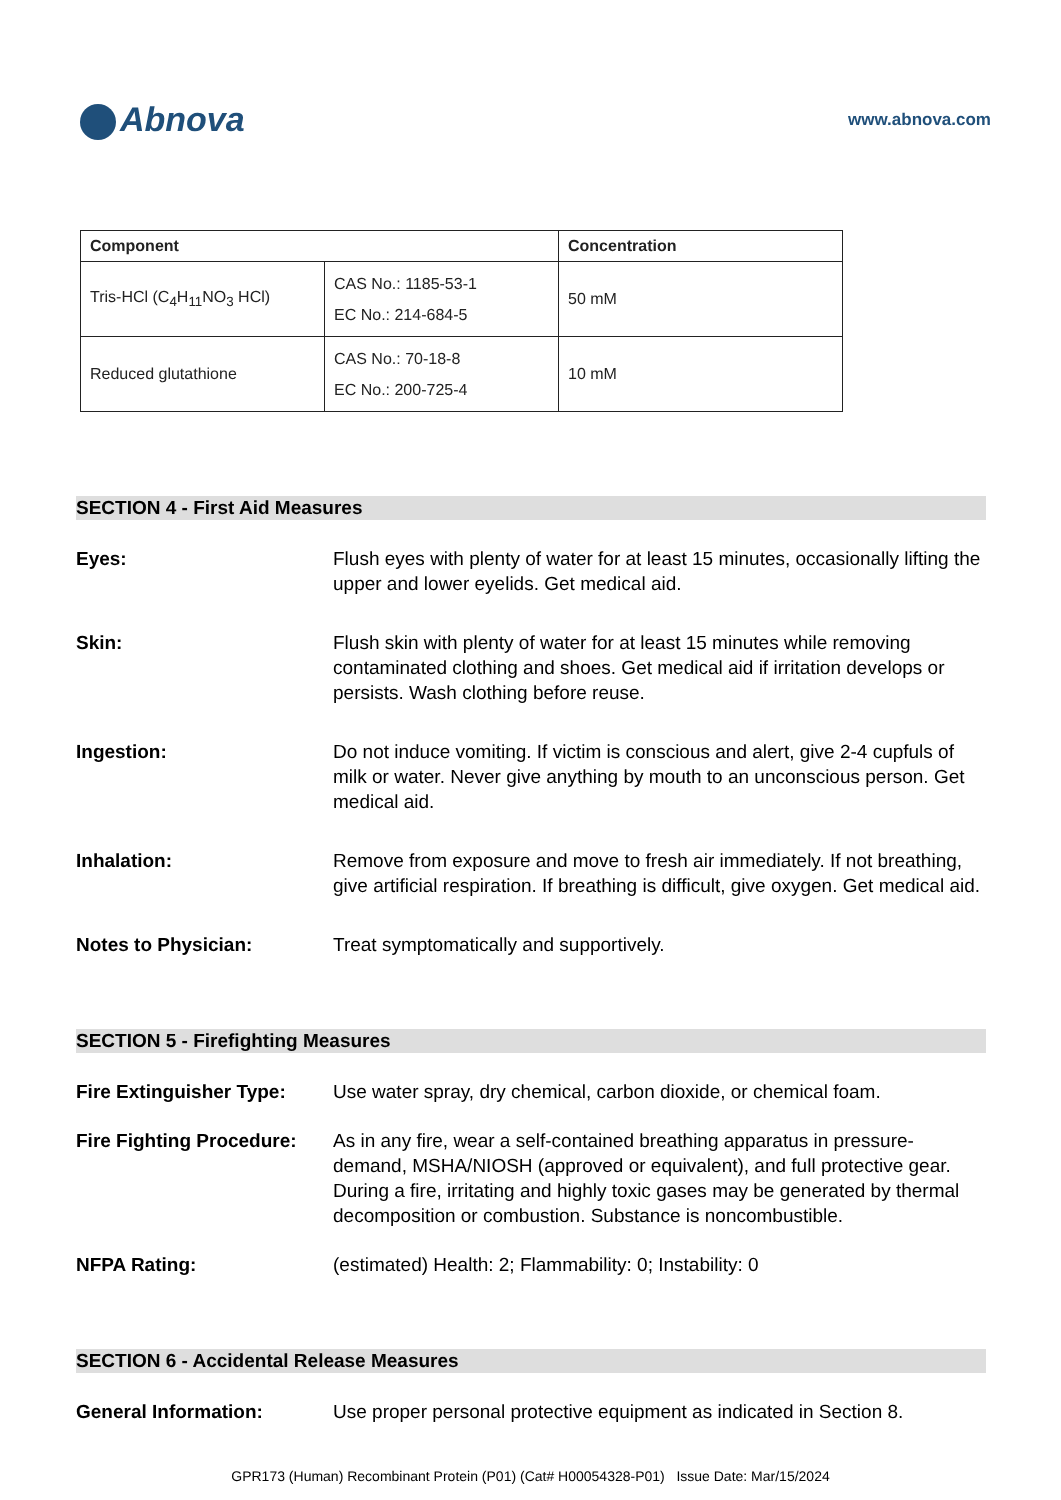Abnova
www.abnova.com
| Component | | Concentration |
| --- | --- | --- |
| Tris-HCl (C<sub>4</sub>H<sub>11</sub>NO<sub>3</sub> HCl) | CAS No.: 1185-53-1 EC No.: 214-684-5 | 50 mM |
| Reduced glutathione | CAS No.: 70-18-8 EC No.: 200-725-4 | 10 mM |
SECTION 4 - First Aid Measures
Eyes: Flush eyes with plenty of water for at least 15 minutes, occasionally lifting the upper and lower eyelids. Get medical aid.
Skin: Flush skin with plenty of water for at least 15 minutes while removing contaminated clothing and shoes. Get medical aid if irritation develops or persists. Wash clothing before reuse.
Ingestion: Do not induce vomiting. If victim is conscious and alert, give 2-4 cupfuls of milk or water. Never give anything by mouth to an unconscious person. Get medical aid.
Inhalation: Remove from exposure and move to fresh air immediately. If not breathing, give artificial respiration. If breathing is difficult, give oxygen. Get medical aid.
Notes to Physician: Treat symptomatically and supportively.
SECTION 5 - Firefighting Measures
Fire Extinguisher Type:
Use water spray, dry chemical, carbon dioxide, or chemical foam.
Fire Fighting Procedure:
As in any fire, wear a self-contained breathing apparatus in pressure-demand, MSHA/NIOSH (approved or equivalent), and full protective gear. During a fire, irritating and highly toxic gases may be generated by thermal decomposition or combustion. Substance is noncombustible.
NFPA Rating: (estimated) Health: 2; Flammability: 0; Instability: 0
SECTION 6 - Accidental Release Measures
General Information: Use proper personal protective equipment as indicated in Section 8.
GPR173 (Human) Recombinant Protein (P01) (Cat# H00054328-P01) Issue Date: Mar/15/2024